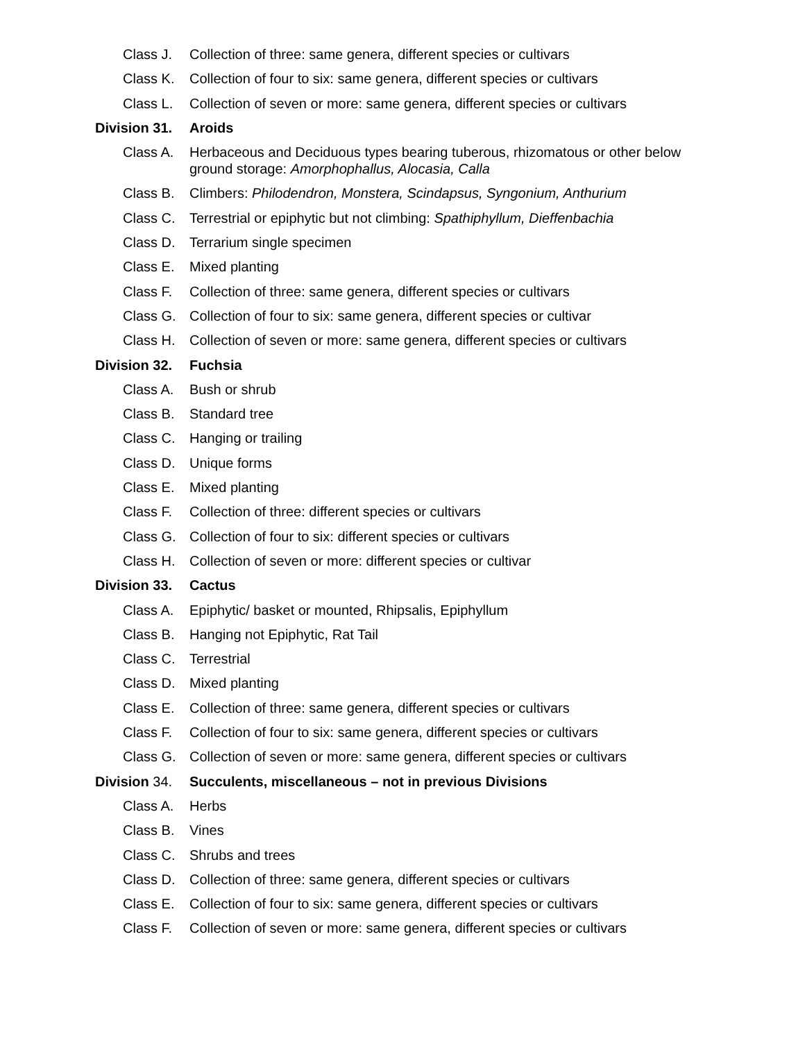Class J. Collection of three: same genera, different species or cultivars
Class K. Collection of four to six: same genera, different species or cultivars
Class L. Collection of seven or more: same genera, different species or cultivars
Division 31. Aroids
Class A. Herbaceous and Deciduous types bearing tuberous, rhizomatous or other below ground storage: Amorphophallus, Alocasia, Calla
Class B. Climbers: Philodendron, Monstera, Scindapsus, Syngonium, Anthurium
Class C. Terrestrial or epiphytic but not climbing: Spathiphyllum, Dieffenbachia
Class D. Terrarium single specimen
Class E. Mixed planting
Class F. Collection of three: same genera, different species or cultivars
Class G. Collection of four to six: same genera, different species or cultivar
Class H. Collection of seven or more: same genera, different species or cultivars
Division 32. Fuchsia
Class A. Bush or shrub
Class B. Standard tree
Class C. Hanging or trailing
Class D. Unique forms
Class E. Mixed planting
Class F. Collection of three: different species or cultivars
Class G. Collection of four to six: different species or cultivars
Class H. Collection of seven or more: different species or cultivar
Division 33. Cactus
Class A. Epiphytic/ basket or mounted, Rhipsalis, Epiphyllum
Class B. Hanging not Epiphytic, Rat Tail
Class C. Terrestrial
Class D. Mixed planting
Class E. Collection of three: same genera, different species or cultivars
Class F. Collection of four to six: same genera, different species or cultivars
Class G. Collection of seven or more: same genera, different species or cultivars
Division 34. Succulents, miscellaneous – not in previous Divisions
Class A. Herbs
Class B. Vines
Class C. Shrubs and trees
Class D. Collection of three: same genera, different species or cultivars
Class E. Collection of four to six: same genera, different species or cultivars
Class F. Collection of seven or more: same genera, different species or cultivars